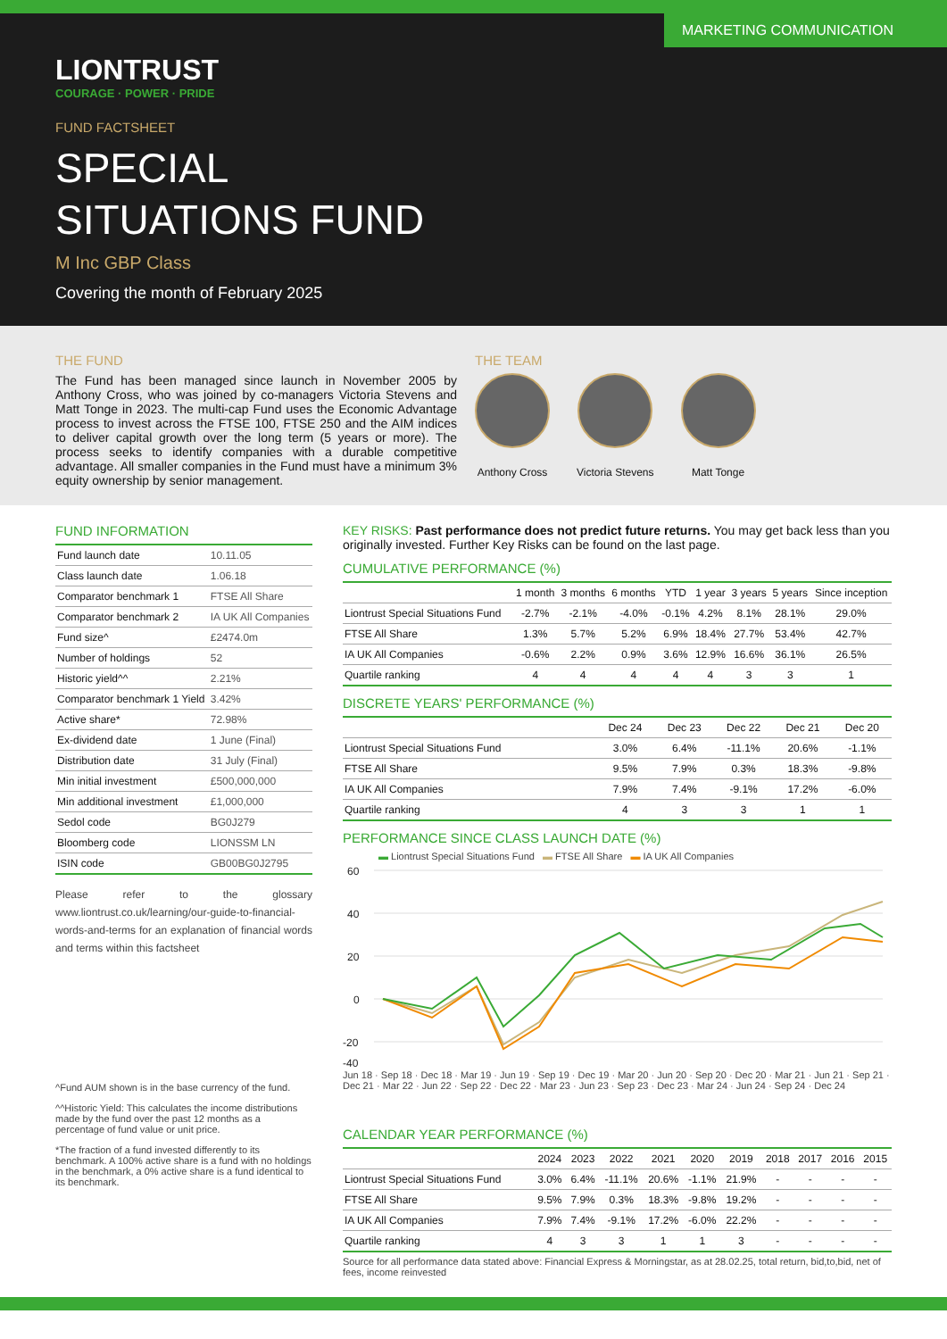MARKETING COMMUNICATION
LIONTRUST
COURAGE · POWER · PRIDE
FUND FACTSHEET
SPECIAL
SITUATIONS FUND
M Inc GBP Class
Covering the month of February 2025
THE FUND
The Fund has been managed since launch in November 2005 by Anthony Cross, who was joined by co-managers Victoria Stevens and Matt Tonge in 2023. The multi-cap Fund uses the Economic Advantage process to invest across the FTSE 100, FTSE 250 and the AIM indices to deliver capital growth over the long term (5 years or more). The process seeks to identify companies with a durable competitive advantage. All smaller companies in the Fund must have a minimum 3% equity ownership by senior management.
THE TEAM
Anthony Cross Victoria Stevens Matt Tonge
FUND INFORMATION
| Fund launch date | 10.11.05 |
| Class launch date | 1.06.18 |
| Comparator benchmark 1 | FTSE All Share |
| Comparator benchmark 2 | IA UK All Companies |
| Fund size^ | £2474.0m |
| Number of holdings | 52 |
| Historic yield^^ | 2.21% |
| Comparator benchmark 1 Yield | 3.42% |
| Active share* | 72.98% |
| Ex-dividend date | 1 June (Final) |
| Distribution date | 31 July (Final) |
| Min initial investment | £500,000,000 |
| Min additional investment | £1,000,000 |
| Sedol code | BG0J279 |
| Bloomberg code | LIONSSM LN |
| ISIN code | GB00BG0J2795 |
Please refer to the glossary www.liontrust.co.uk/learning/our-guide-to-financial-words-and-terms for an explanation of financial words and terms within this factsheet
^Fund AUM shown is in the base currency of the fund.
^^Historic Yield: This calculates the income distributions made by the fund over the past 12 months as a percentage of fund value or unit price.
*The fraction of a fund invested differently to its benchmark. A 100% active share is a fund with no holdings in the benchmark, a 0% active share is a fund identical to its benchmark.
KEY RISKS: Past performance does not predict future returns. You may get back less than you originally invested. Further Key Risks can be found on the last page.
CUMULATIVE PERFORMANCE (%)
| | 1 month | 3 months | 6 months | YTD | 1 year | 3 years | 5 years | Since inception |
| --- | --- | --- | --- | --- | --- | --- | --- | --- |
| Liontrust Special Situations Fund | -2.7% | -2.1% | -4.0% | -0.1% | 4.2% | 8.1% | 28.1% | 29.0% |
| FTSE All Share | 1.3% | 5.7% | 5.2% | 6.9% | 18.4% | 27.7% | 53.4% | 42.7% |
| IA UK All Companies | -0.6% | 2.2% | 0.9% | 3.6% | 12.9% | 16.6% | 36.1% | 26.5% |
| Quartile ranking | 4 | 4 | 4 | 4 | 4 | 3 | 3 | 1 |
DISCRETE YEARS' PERFORMANCE (%)
| | Dec 24 | Dec 23 | Dec 22 | Dec 21 | Dec 20 |
| --- | --- | --- | --- | --- | --- |
| Liontrust Special Situations Fund | 3.0% | 6.4% | -11.1% | 20.6% | -1.1% |
| FTSE All Share | 9.5% | 7.9% | 0.3% | 18.3% | -9.8% |
| IA UK All Companies | 7.9% | 7.4% | -9.1% | 17.2% | -6.0% |
| Quartile ranking | 4 | 3 | 3 | 1 | 1 |
PERFORMANCE SINCE CLASS LAUNCH DATE (%)
▬ Liontrust Special Situations Fund ▬ FTSE All Share ▬ IA UK All Companies
60
40
20
0
-20
-40
Jun 18 · Sep 18 · Dec 18 · Mar 19 · Jun 19 · Sep 19 · Dec 19 · Mar 20 · Jun 20 · Sep 20 · Dec 20 · Mar 21 · Jun 21 · Sep 21 · Dec 21 · Mar 22 · Jun 22 · Sep 22 · Dec 22 · Mar 23 · Jun 23 · Sep 23 · Dec 23 · Mar 24 · Jun 24 · Sep 24 · Dec 24
CALENDAR YEAR PERFORMANCE (%)
| | 2024 | 2023 | 2022 | 2021 | 2020 | 2019 | 2018 | 2017 | 2016 | 2015 |
| --- | --- | --- | --- | --- | --- | --- | --- | --- | --- | --- |
| Liontrust Special Situations Fund | 3.0% | 6.4% | -11.1% | 20.6% | -1.1% | 21.9% | - | - | - | - |
| FTSE All Share | 9.5% | 7.9% | 0.3% | 18.3% | -9.8% | 19.2% | - | - | - | - |
| IA UK All Companies | 7.9% | 7.4% | -9.1% | 17.2% | -6.0% | 22.2% | - | - | - | - |
| Quartile ranking | 4 | 3 | 3 | 1 | 1 | 3 | - | - | - | - |
Source for all performance data stated above: Financial Express & Morningstar, as at 28.02.25, total return, bid,to,bid, net of fees, income reinvested